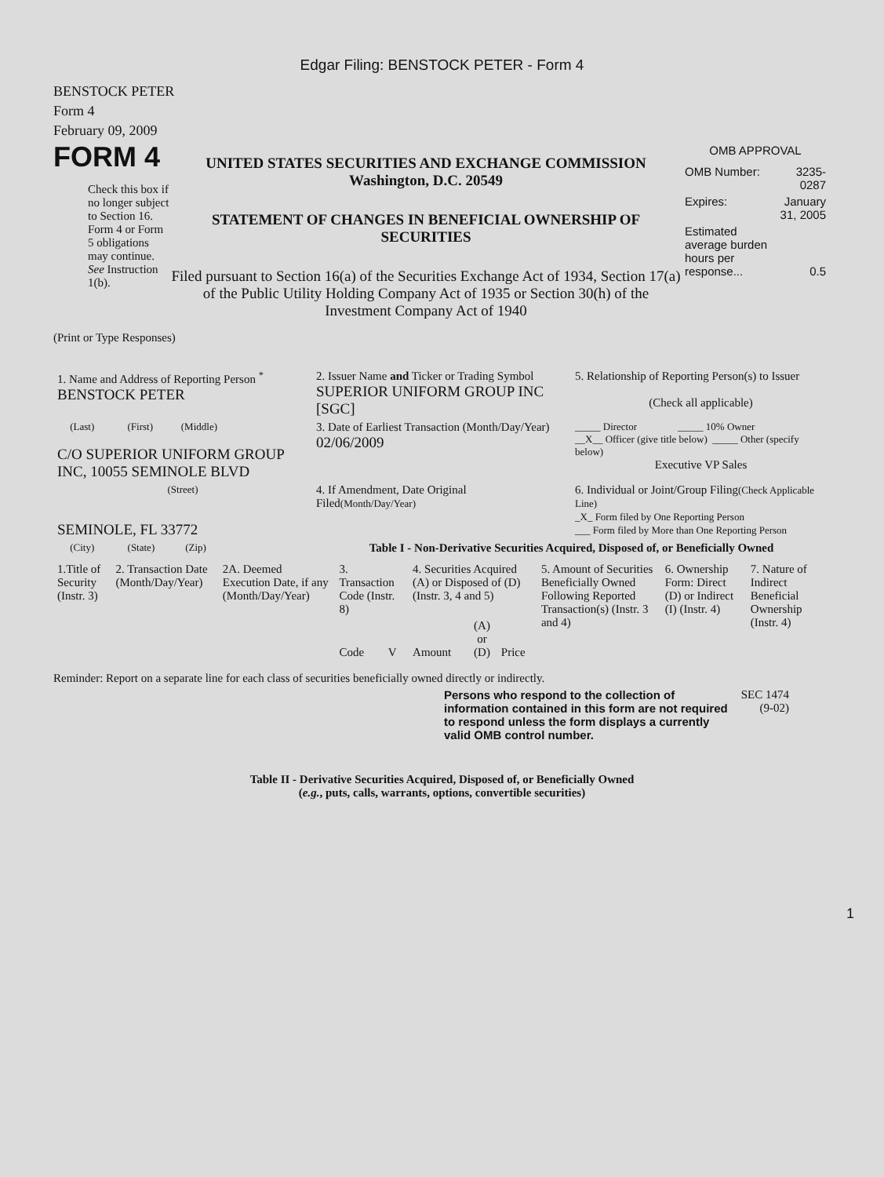Edgar Filing: BENSTOCK PETER - Form 4
BENSTOCK PETER
Form 4
February 09, 2009
FORM 4
Check this box if no longer subject to Section 16. Form 4 or Form 5 obligations may continue. See Instruction 1(b).
UNITED STATES SECURITIES AND EXCHANGE COMMISSION
Washington, D.C. 20549
STATEMENT OF CHANGES IN BENEFICIAL OWNERSHIP OF SECURITIES
Filed pursuant to Section 16(a) of the Securities Exchange Act of 1934, Section 17(a) of the Public Utility Holding Company Act of 1935 or Section 30(h) of the Investment Company Act of 1940
OMB APPROVAL
| OMB Number: | 3235-0287 |
| Expires: | January 31, 2005 |
| Estimated average burden hours per response... | 0.5 |
(Print or Type Responses)
| 1. Name and Address of Reporting Person <sup>*</sup> BENSTOCK PETER | 2. Issuer Name and Ticker or Trading Symbol SUPERIOR UNIFORM GROUP INC [SGC] | 5. Relationship of Reporting Person(s) to Issuer (Check all applicable) |
| (Last) (First) (Middle) C/O SUPERIOR UNIFORM GROUP INC, 10055 SEMINOLE BLVD | 3. Date of Earliest Transaction (Month/Day/Year) 02/06/2009 | _____ Director _____ 10% Owner __X__ Officer (give title below) _____ Other (specify below) Executive VP Sales |
| (Street) SEMINOLE, FL 33772 | 4. If Amendment, Date Original Filed (Month/Day/Year) | 6. Individual or Joint/Group Filing (Check Applicable Line) _X_ Form filed by One Reporting Person ___ Form filed by More than One Reporting Person |
| (City) (State) (Zip) | Table I - Non-Derivative Securities Acquired, Disposed of, or Beneficially Owned | |
| 1.Title of Security (Instr. 3) | 2. Transaction Date (Month/Day/Year) | 2A. Deemed Execution Date, if any (Month/Day/Year) | 3. Transaction Code (Instr. 8) | | 4. Securities Acquired (A) or Disposed of (D) (Instr. 3, 4 and 5) | | | 5. Amount of Securities Beneficially Owned Following Reported Transaction(s) (Instr. 3 and 4) | 6. Ownership Form: Direct (D) or Indirect (I) (Instr. 4) | 7. Nature of Indirect Beneficial Ownership (Instr. 4) |
| --- | --- | --- | --- | --- | --- | --- | --- | --- | --- | --- |
| | | | Code | V | Amount | (A) or (D) | Price | | | |
Reminder: Report on a separate line for each class of securities beneficially owned directly or indirectly.
Persons who respond to the collection of information contained in this form are not required to respond unless the form displays a currently valid OMB control number.
SEC 1474
(9-02)
Table II - Derivative Securities Acquired, Disposed of, or Beneficially Owned
(e.g., puts, calls, warrants, options, convertible securities)
1